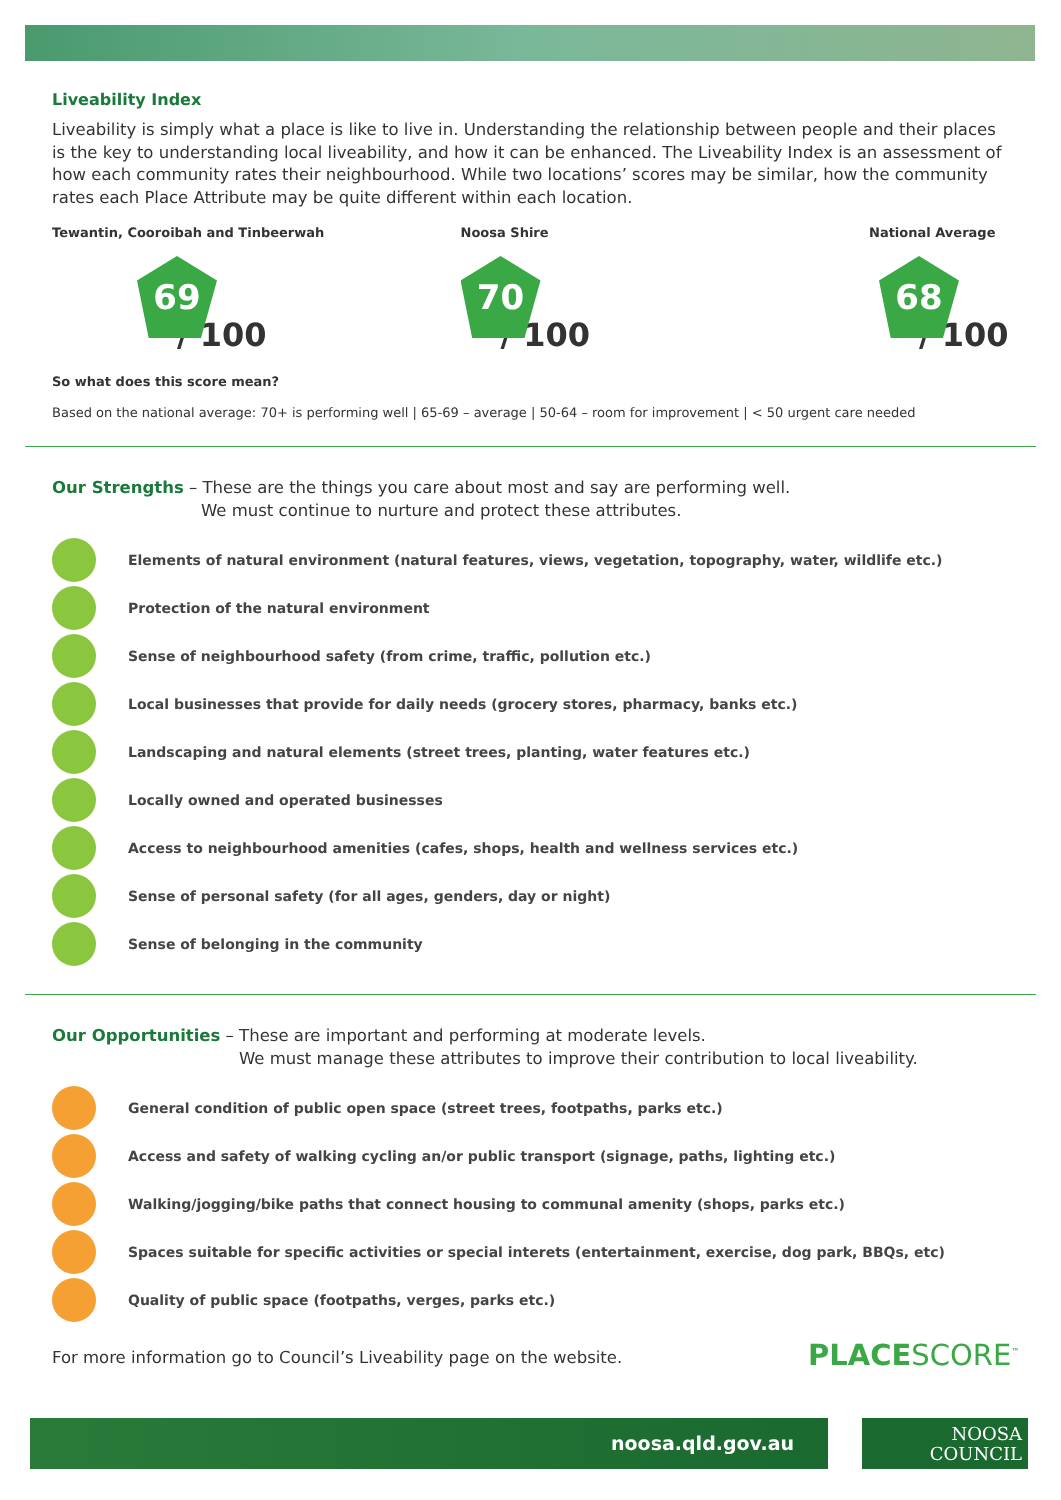Liveability Index
Liveability is simply what a place is like to live in. Understanding the relationship between people and their places is the key to understanding local liveability, and how it can be enhanced. The Liveability Index is an assessment of how each community rates their neighbourhood. While two locations’ scores may be similar, how the community rates each Place Attribute may be quite different within each location.
Tewantin, Cooroibah and Tinbeerwah
69
/ 100
Noosa Shire
70
/ 100
National Average
68
/ 100
So what does this score mean?
Based on the national average: 70+ is performing well | 65-69 – average | 50-64 – room for improvement | < 50 urgent care needed
Our Strengths – These are the things you care about most and say are performing well.
We must continue to nurture and protect these attributes.
Elements of natural environment (natural features, views, vegetation, topography, water, wildlife etc.)
Protection of the natural environment
Sense of neighbourhood safety (from crime, traffic, pollution etc.)
Local businesses that provide for daily needs (grocery stores, pharmacy, banks etc.)
Landscaping and natural elements (street trees, planting, water features etc.)
Locally owned and operated businesses
Access to neighbourhood amenities (cafes, shops, health and wellness services etc.)
Sense of personal safety (for all ages, genders, day or night)
Sense of belonging in the community
Our Opportunities – These are important and performing at moderate levels.
We must manage these attributes to improve their contribution to local liveability.
General condition of public open space (street trees, footpaths, parks etc.)
Access and safety of walking cycling an/or public transport (signage, paths, lighting etc.)
Walking/jogging/bike paths that connect housing to communal amenity (shops, parks etc.)
Spaces suitable for specific activities or special interets (entertainment, exercise, dog park, BBQs, etc)
Quality of public space (footpaths, verges, parks etc.)
For more information go to Council’s Liveability page on the website.
PLACESCORE<sup>™</sup>
noosa.qld.gov.au
NOOSA
COUNCIL